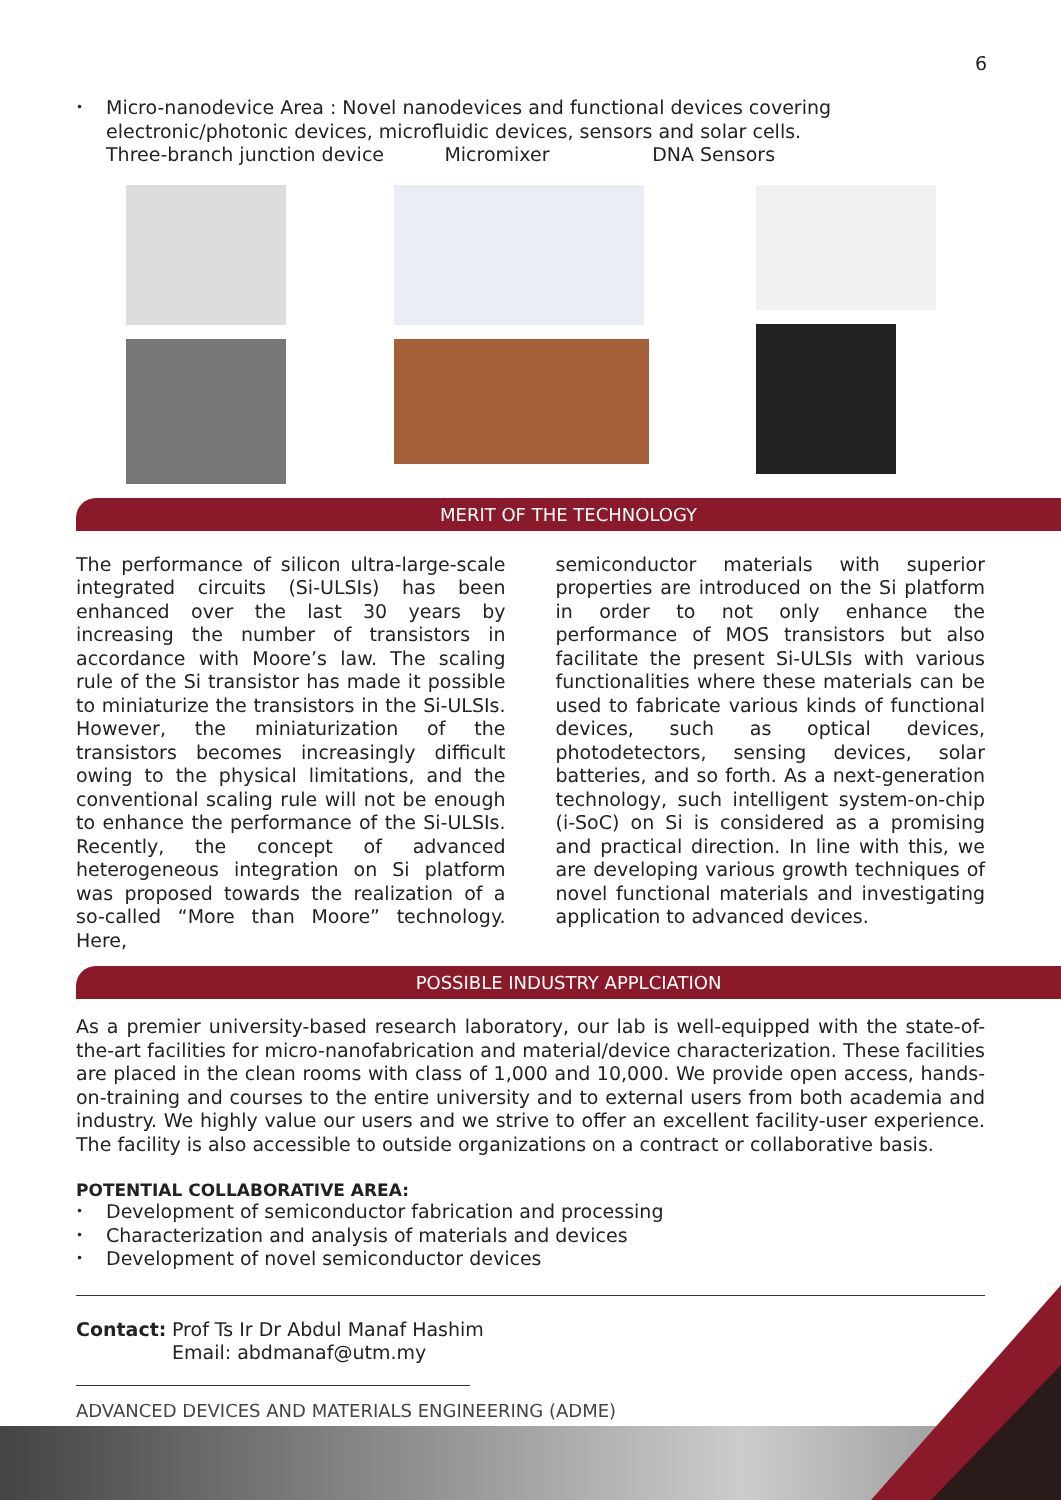6
• Micro-nanodevice Area : Novel nanodevices and functional devices covering electronic/photonic devices, microfluidic devices, sensors and solar cells.
Three-branch junction device Micromixer DNA Sensors
MERIT OF THE TECHNOLOGY
The performance of silicon ultra-large-scale integrated circuits (Si-ULSIs) has been enhanced over the last 30 years by increasing the number of transistors in accordance with Moore’s law. The scaling rule of the Si transistor has made it possible to miniaturize the transistors in the Si-ULSIs. However, the miniaturization of the transistors becomes increasingly difficult owing to the physical limitations, and the conventional scaling rule will not be enough to enhance the performance of the Si-ULSIs. Recently, the concept of advanced heterogeneous integration on Si platform was proposed towards the realization of a so-called “More than Moore” technology. Here,
semiconductor materials with superior properties are introduced on the Si platform in order to not only enhance the performance of MOS transistors but also facilitate the present Si-ULSIs with various functionalities where these materials can be used to fabricate various kinds of functional devices, such as optical devices, photodetectors, sensing devices, solar batteries, and so forth. As a next-generation technology, such intelligent system-on-chip (i-SoC) on Si is considered as a promising and practical direction. In line with this, we are developing various growth techniques of novel functional materials and investigating application to advanced devices.
POSSIBLE INDUSTRY APPLCIATION
As a premier university-based research laboratory, our lab is well-equipped with the state-of-the-art facilities for micro-nanofabrication and material/device characterization. These facilities are placed in the clean rooms with class of 1,000 and 10,000. We provide open access, hands-on-training and courses to the entire university and to external users from both academia and industry. We highly value our users and we strive to offer an excellent facility-user experience. The facility is also accessible to outside organizations on a contract or collaborative basis.
POTENTIAL COLLABORATIVE AREA:
• Development of semiconductor fabrication and processing
• Characterization and analysis of materials and devices
• Development of novel semiconductor devices
Contact: Prof Ts Ir Dr Abdul Manaf Hashim
Email: abdmanaf@utm.my
ADVANCED DEVICES AND MATERIALS ENGINEERING (ADME)